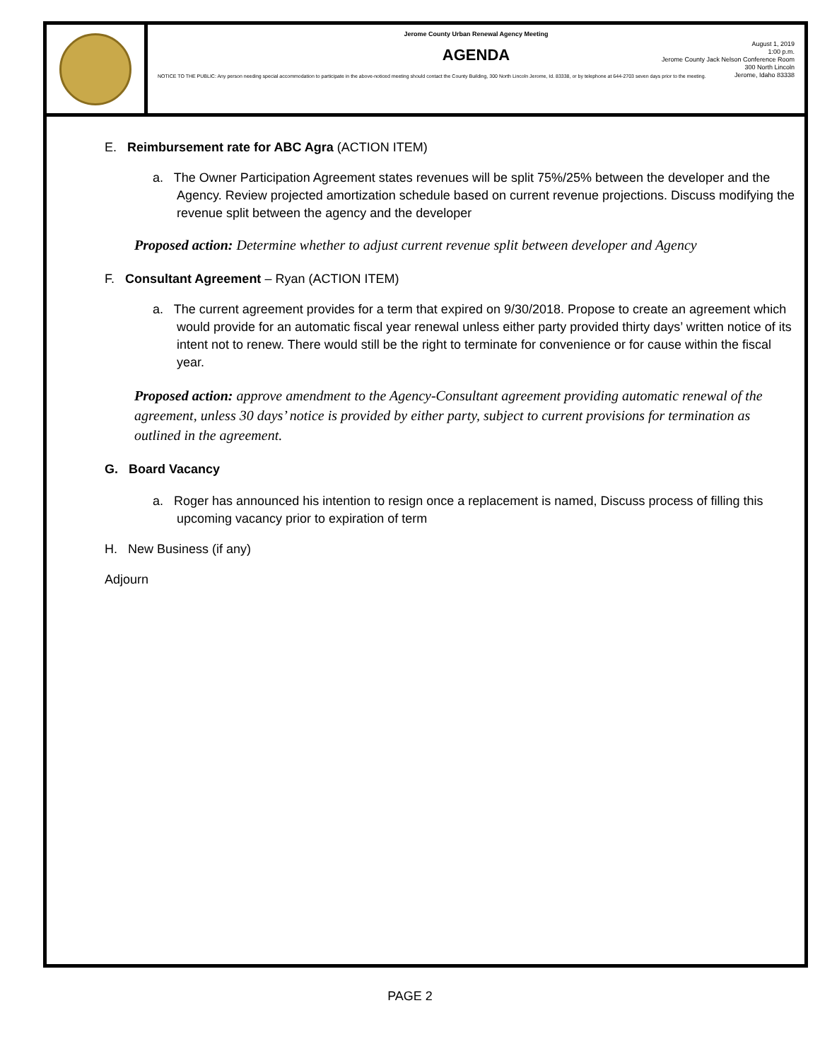Jerome County Urban Renewal Agency Meeting
AGENDA
August 1, 2019
1:00 p.m.
Jerome County Jack Nelson Conference Room
300 North Lincoln
Jerome, Idaho 83338
NOTICE TO THE PUBLIC: Any person needing special accommodation to participate in the above-noticed meeting should contact the County Building, 300 North Lincoln Jerome, Id. 83338, or by telephone at 644-2703 seven days prior to the meeting.
E. Reimbursement rate for ABC Agra (ACTION ITEM)
a. The Owner Participation Agreement states revenues will be split 75%/25% between the developer and the Agency. Review projected amortization schedule based on current revenue projections. Discuss modifying the revenue split between the agency and the developer
Proposed action: Determine whether to adjust current revenue split between developer and Agency
F. Consultant Agreement – Ryan (ACTION ITEM)
a. The current agreement provides for a term that expired on 9/30/2018. Propose to create an agreement which would provide for an automatic fiscal year renewal unless either party provided thirty days’ written notice of its intent not to renew. There would still be the right to terminate for convenience or for cause within the fiscal year.
Proposed action: approve amendment to the Agency-Consultant agreement providing automatic renewal of the agreement, unless 30 days’ notice is provided by either party, subject to current provisions for termination as outlined in the agreement.
G. Board Vacancy
a. Roger has announced his intention to resign once a replacement is named, Discuss process of filling this upcoming vacancy prior to expiration of term
H. New Business (if any)
Adjourn
PAGE 2